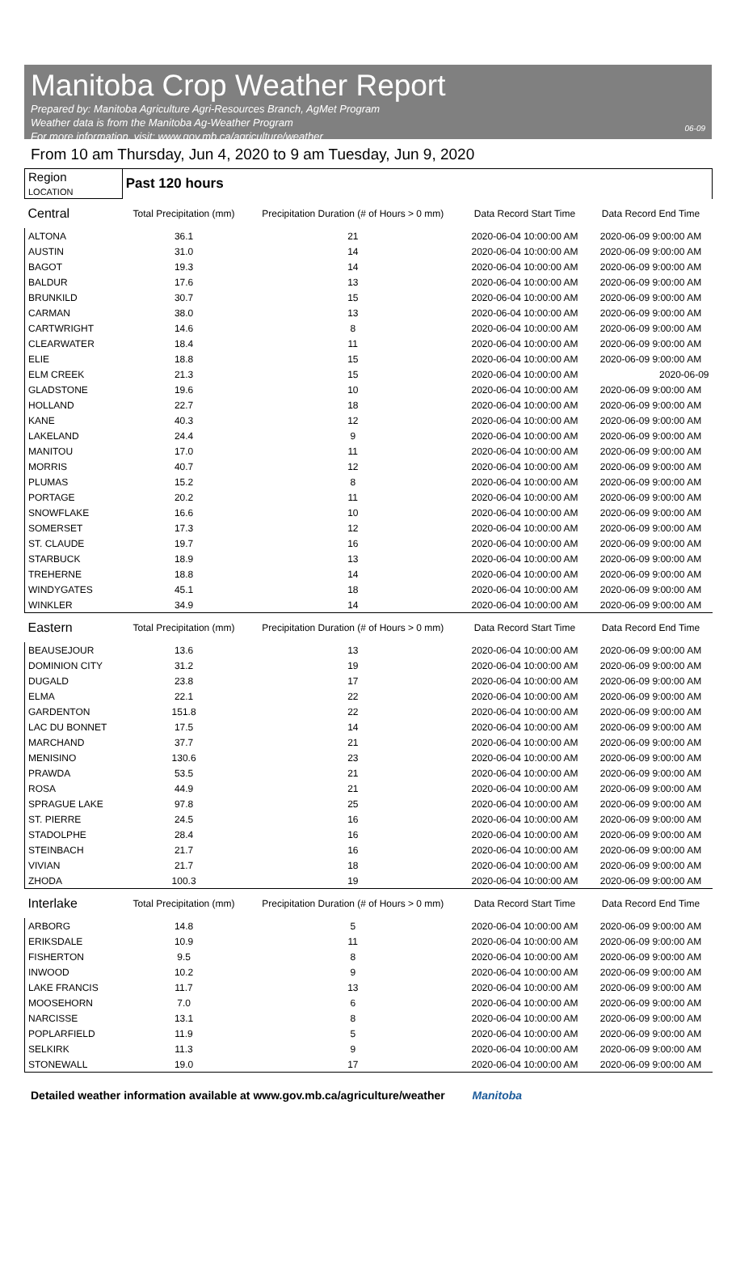Manitoba Crop Weather Report
Prepared by: Manitoba Agriculture Agri-Resources Branch, AgMet Program
Weather data is from the Manitoba Ag-Weather Program
For more information, visit: www.gov.mb.ca/agriculture/weather
06-09
From 10 am Thursday, Jun 4, 2020 to 9 am Tuesday, Jun 9, 2020
| Region LOCATION | Past 120 hours | | | |
| Central | Total Precipitation (mm) | Precipitation Duration (# of Hours > 0 mm) | Data Record Start Time | Data Record End Time |
| ALTONA | 36.1 | 21 | 2020-06-04 10:00:00 AM | 2020-06-09 9:00:00 AM |
| AUSTIN | 31.0 | 14 | 2020-06-04 10:00:00 AM | 2020-06-09 9:00:00 AM |
| BAGOT | 19.3 | 14 | 2020-06-04 10:00:00 AM | 2020-06-09 9:00:00 AM |
| BALDUR | 17.6 | 13 | 2020-06-04 10:00:00 AM | 2020-06-09 9:00:00 AM |
| BRUNKILD | 30.7 | 15 | 2020-06-04 10:00:00 AM | 2020-06-09 9:00:00 AM |
| CARMAN | 38.0 | 13 | 2020-06-04 10:00:00 AM | 2020-06-09 9:00:00 AM |
| CARTWRIGHT | 14.6 | 8 | 2020-06-04 10:00:00 AM | 2020-06-09 9:00:00 AM |
| CLEARWATER | 18.4 | 11 | 2020-06-04 10:00:00 AM | 2020-06-09 9:00:00 AM |
| ELIE | 18.8 | 15 | 2020-06-04 10:00:00 AM | 2020-06-09 9:00:00 AM |
| ELM CREEK | 21.3 | 15 | 2020-06-04 10:00:00 AM | 2020-06-09 |
| GLADSTONE | 19.6 | 10 | 2020-06-04 10:00:00 AM | 2020-06-09 9:00:00 AM |
| HOLLAND | 22.7 | 18 | 2020-06-04 10:00:00 AM | 2020-06-09 9:00:00 AM |
| KANE | 40.3 | 12 | 2020-06-04 10:00:00 AM | 2020-06-09 9:00:00 AM |
| LAKELAND | 24.4 | 9 | 2020-06-04 10:00:00 AM | 2020-06-09 9:00:00 AM |
| MANITOU | 17.0 | 11 | 2020-06-04 10:00:00 AM | 2020-06-09 9:00:00 AM |
| MORRIS | 40.7 | 12 | 2020-06-04 10:00:00 AM | 2020-06-09 9:00:00 AM |
| PLUMAS | 15.2 | 8 | 2020-06-04 10:00:00 AM | 2020-06-09 9:00:00 AM |
| PORTAGE | 20.2 | 11 | 2020-06-04 10:00:00 AM | 2020-06-09 9:00:00 AM |
| SNOWFLAKE | 16.6 | 10 | 2020-06-04 10:00:00 AM | 2020-06-09 9:00:00 AM |
| SOMERSET | 17.3 | 12 | 2020-06-04 10:00:00 AM | 2020-06-09 9:00:00 AM |
| ST. CLAUDE | 19.7 | 16 | 2020-06-04 10:00:00 AM | 2020-06-09 9:00:00 AM |
| STARBUCK | 18.9 | 13 | 2020-06-04 10:00:00 AM | 2020-06-09 9:00:00 AM |
| TREHERNE | 18.8 | 14 | 2020-06-04 10:00:00 AM | 2020-06-09 9:00:00 AM |
| WINDYGATES | 45.1 | 18 | 2020-06-04 10:00:00 AM | 2020-06-09 9:00:00 AM |
| WINKLER | 34.9 | 14 | 2020-06-04 10:00:00 AM | 2020-06-09 9:00:00 AM |
| Eastern | Total Precipitation (mm) | Precipitation Duration (# of Hours > 0 mm) | Data Record Start Time | Data Record End Time |
| BEAUSEJOUR | 13.6 | 13 | 2020-06-04 10:00:00 AM | 2020-06-09 9:00:00 AM |
| DOMINION CITY | 31.2 | 19 | 2020-06-04 10:00:00 AM | 2020-06-09 9:00:00 AM |
| DUGALD | 23.8 | 17 | 2020-06-04 10:00:00 AM | 2020-06-09 9:00:00 AM |
| ELMA | 22.1 | 22 | 2020-06-04 10:00:00 AM | 2020-06-09 9:00:00 AM |
| GARDENTON | 151.8 | 22 | 2020-06-04 10:00:00 AM | 2020-06-09 9:00:00 AM |
| LAC DU BONNET | 17.5 | 14 | 2020-06-04 10:00:00 AM | 2020-06-09 9:00:00 AM |
| MARCHAND | 37.7 | 21 | 2020-06-04 10:00:00 AM | 2020-06-09 9:00:00 AM |
| MENISINO | 130.6 | 23 | 2020-06-04 10:00:00 AM | 2020-06-09 9:00:00 AM |
| PRAWDA | 53.5 | 21 | 2020-06-04 10:00:00 AM | 2020-06-09 9:00:00 AM |
| ROSA | 44.9 | 21 | 2020-06-04 10:00:00 AM | 2020-06-09 9:00:00 AM |
| SPRAGUE LAKE | 97.8 | 25 | 2020-06-04 10:00:00 AM | 2020-06-09 9:00:00 AM |
| ST. PIERRE | 24.5 | 16 | 2020-06-04 10:00:00 AM | 2020-06-09 9:00:00 AM |
| STADOLPHE | 28.4 | 16 | 2020-06-04 10:00:00 AM | 2020-06-09 9:00:00 AM |
| STEINBACH | 21.7 | 16 | 2020-06-04 10:00:00 AM | 2020-06-09 9:00:00 AM |
| VIVIAN | 21.7 | 18 | 2020-06-04 10:00:00 AM | 2020-06-09 9:00:00 AM |
| ZHODA | 100.3 | 19 | 2020-06-04 10:00:00 AM | 2020-06-09 9:00:00 AM |
| Interlake | Total Precipitation (mm) | Precipitation Duration (# of Hours > 0 mm) | Data Record Start Time | Data Record End Time |
| ARBORG | 14.8 | 5 | 2020-06-04 10:00:00 AM | 2020-06-09 9:00:00 AM |
| ERIKSDALE | 10.9 | 11 | 2020-06-04 10:00:00 AM | 2020-06-09 9:00:00 AM |
| FISHERTON | 9.5 | 8 | 2020-06-04 10:00:00 AM | 2020-06-09 9:00:00 AM |
| INWOOD | 10.2 | 9 | 2020-06-04 10:00:00 AM | 2020-06-09 9:00:00 AM |
| LAKE FRANCIS | 11.7 | 13 | 2020-06-04 10:00:00 AM | 2020-06-09 9:00:00 AM |
| MOOSEHORN | 7.0 | 6 | 2020-06-04 10:00:00 AM | 2020-06-09 9:00:00 AM |
| NARCISSE | 13.1 | 8 | 2020-06-04 10:00:00 AM | 2020-06-09 9:00:00 AM |
| POPLARFIELD | 11.9 | 5 | 2020-06-04 10:00:00 AM | 2020-06-09 9:00:00 AM |
| SELKIRK | 11.3 | 9 | 2020-06-04 10:00:00 AM | 2020-06-09 9:00:00 AM |
| STONEWALL | 19.0 | 17 | 2020-06-04 10:00:00 AM | 2020-06-09 9:00:00 AM |
Detailed weather information available at www.gov.mb.ca/agriculture/weather Manitoba